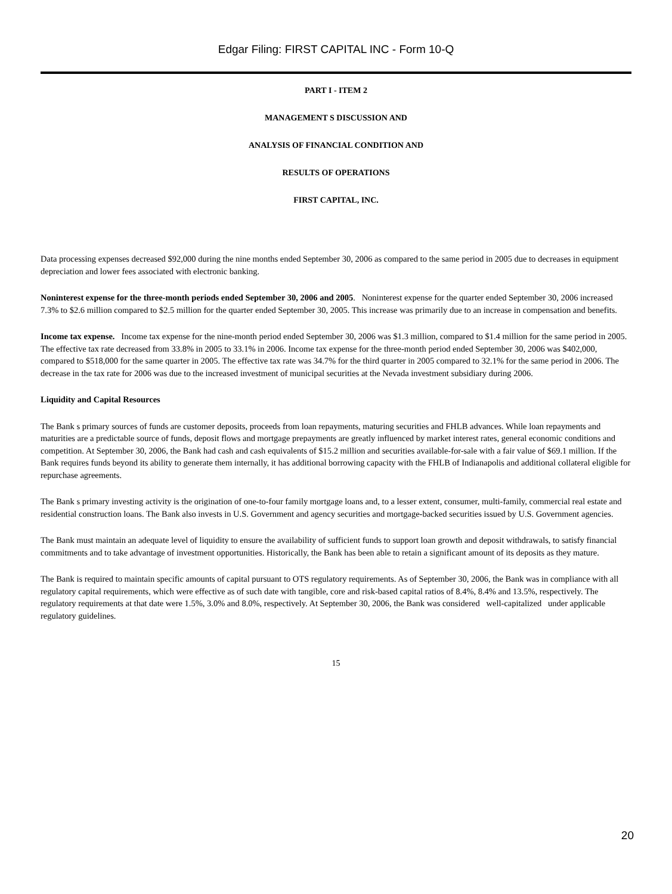Edgar Filing: FIRST CAPITAL INC - Form 10-Q
PART I - ITEM 2
MANAGEMENT S DISCUSSION AND
ANALYSIS OF FINANCIAL CONDITION AND
RESULTS OF OPERATIONS
FIRST CAPITAL, INC.
Data processing expenses decreased $92,000 during the nine months ended September 30, 2006 as compared to the same period in 2005 due to decreases in equipment depreciation and lower fees associated with electronic banking.
Noninterest expense for the three-month periods ended September 30, 2006 and 2005. Noninterest expense for the quarter ended September 30, 2006 increased 7.3% to $2.6 million compared to $2.5 million for the quarter ended September 30, 2005. This increase was primarily due to an increase in compensation and benefits.
Income tax expense. Income tax expense for the nine-month period ended September 30, 2006 was $1.3 million, compared to $1.4 million for the same period in 2005. The effective tax rate decreased from 33.8% in 2005 to 33.1% in 2006. Income tax expense for the three-month period ended September 30, 2006 was $402,000, compared to $518,000 for the same quarter in 2005. The effective tax rate was 34.7% for the third quarter in 2005 compared to 32.1% for the same period in 2006. The decrease in the tax rate for 2006 was due to the increased investment of municipal securities at the Nevada investment subsidiary during 2006.
Liquidity and Capital Resources
The Bank s primary sources of funds are customer deposits, proceeds from loan repayments, maturing securities and FHLB advances. While loan repayments and maturities are a predictable source of funds, deposit flows and mortgage prepayments are greatly influenced by market interest rates, general economic conditions and competition. At September 30, 2006, the Bank had cash and cash equivalents of $15.2 million and securities available-for-sale with a fair value of $69.1 million. If the Bank requires funds beyond its ability to generate them internally, it has additional borrowing capacity with the FHLB of Indianapolis and additional collateral eligible for repurchase agreements.
The Bank s primary investing activity is the origination of one-to-four family mortgage loans and, to a lesser extent, consumer, multi-family, commercial real estate and residential construction loans. The Bank also invests in U.S. Government and agency securities and mortgage-backed securities issued by U.S. Government agencies.
The Bank must maintain an adequate level of liquidity to ensure the availability of sufficient funds to support loan growth and deposit withdrawals, to satisfy financial commitments and to take advantage of investment opportunities. Historically, the Bank has been able to retain a significant amount of its deposits as they mature.
The Bank is required to maintain specific amounts of capital pursuant to OTS regulatory requirements. As of September 30, 2006, the Bank was in compliance with all regulatory capital requirements, which were effective as of such date with tangible, core and risk-based capital ratios of 8.4%, 8.4% and 13.5%, respectively. The regulatory requirements at that date were 1.5%, 3.0% and 8.0%, respectively. At September 30, 2006, the Bank was considered well-capitalized under applicable regulatory guidelines.
15
20